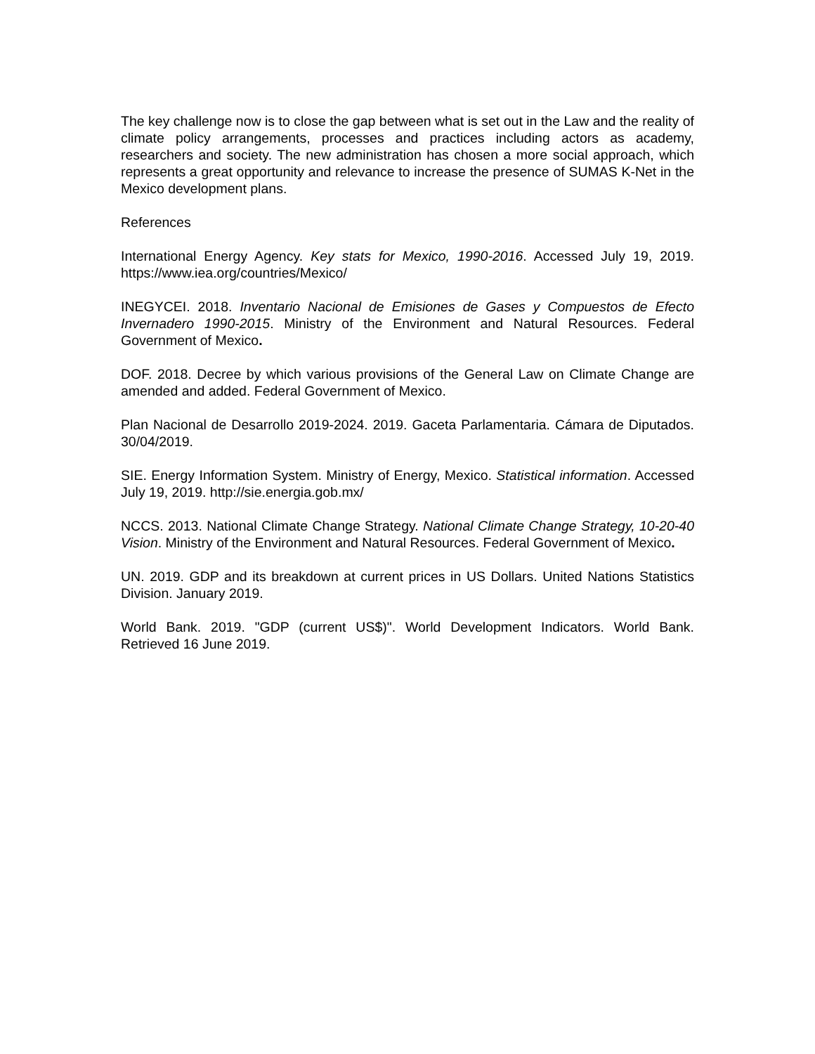The key challenge now is to close the gap between what is set out in the Law and the reality of climate policy arrangements, processes and practices including actors as academy, researchers and society. The new administration has chosen a more social approach, which represents a great opportunity and relevance to increase the presence of SUMAS K-Net in the Mexico development plans.
References
International Energy Agency. Key stats for Mexico, 1990-2016. Accessed July 19, 2019. https://www.iea.org/countries/Mexico/
INEGYCEI. 2018. Inventario Nacional de Emisiones de Gases y Compuestos de Efecto Invernadero 1990-2015. Ministry of the Environment and Natural Resources. Federal Government of Mexico.
DOF. 2018. Decree by which various provisions of the General Law on Climate Change are amended and added. Federal Government of Mexico.
Plan Nacional de Desarrollo 2019-2024. 2019. Gaceta Parlamentaria. Cámara de Diputados. 30/04/2019.
SIE. Energy Information System. Ministry of Energy, Mexico. Statistical information. Accessed July 19, 2019. http://sie.energia.gob.mx/
NCCS. 2013. National Climate Change Strategy. National Climate Change Strategy, 10-20-40 Vision. Ministry of the Environment and Natural Resources. Federal Government of Mexico.
UN. 2019. GDP and its breakdown at current prices in US Dollars. United Nations Statistics Division. January 2019.
World Bank. 2019. "GDP (current US$)". World Development Indicators. World Bank. Retrieved 16 June 2019.